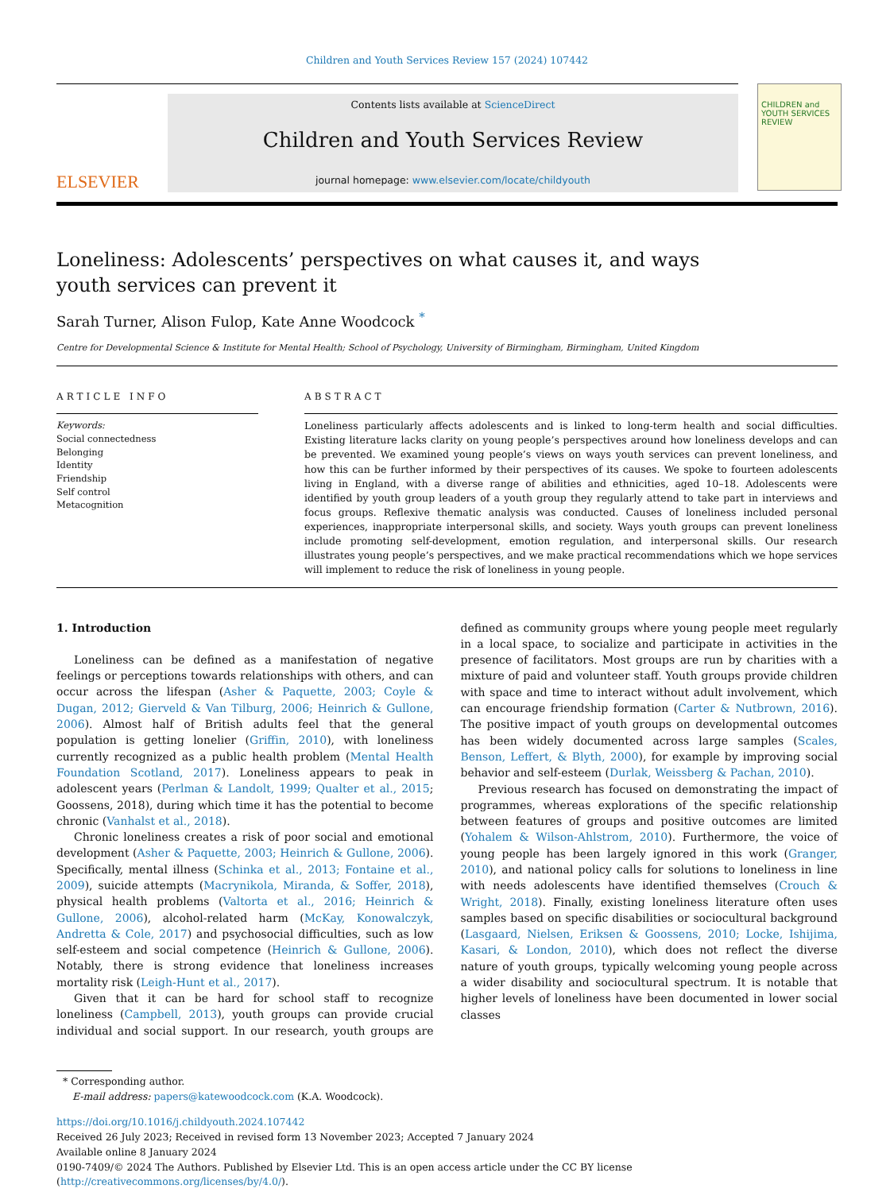Children and Youth Services Review 157 (2024) 107442
ELSEVIER
Contents lists available at ScienceDirect
Children and Youth Services Review
journal homepage: www.elsevier.com/locate/childyouth
CHILDREN and YOUTH SERVICES REVIEW
Loneliness: Adolescents’ perspectives on what causes it, and ways youth services can prevent it
Sarah Turner, Alison Fulop, Kate Anne Woodcock <sup>*</sup>
Centre for Developmental Science & Institute for Mental Health; School of Psychology, University of Birmingham, Birmingham, United Kingdom
ARTICLE INFO
Keywords:
Social connectedness
Belonging
Identity
Friendship
Self control
Metacognition
ABSTRACT
Loneliness particularly affects adolescents and is linked to long-term health and social difficulties. Existing literature lacks clarity on young people’s perspectives around how loneliness develops and can be prevented. We examined young people’s views on ways youth services can prevent loneliness, and how this can be further informed by their perspectives of its causes. We spoke to fourteen adolescents living in England, with a diverse range of abilities and ethnicities, aged 10–18. Adolescents were identified by youth group leaders of a youth group they regularly attend to take part in interviews and focus groups. Reflexive thematic analysis was conducted. Causes of loneliness included personal experiences, inappropriate interpersonal skills, and society. Ways youth groups can prevent loneliness include promoting self-development, emotion regulation, and interpersonal skills. Our research illustrates young people’s perspectives, and we make practical recommendations which we hope services will implement to reduce the risk of loneliness in young people.
1. Introduction
Loneliness can be defined as a manifestation of negative feelings or perceptions towards relationships with others, and can occur across the lifespan (Asher & Paquette, 2003; Coyle & Dugan, 2012; Gierveld & Van Tilburg, 2006; Heinrich & Gullone, 2006). Almost half of British adults feel that the general population is getting lonelier (Griffin, 2010), with loneliness currently recognized as a public health problem (Mental Health Foundation Scotland, 2017). Loneliness appears to peak in adolescent years (Perlman & Landolt, 1999; Qualter et al., 2015; Goossens, 2018), during which time it has the potential to become chronic (Vanhalst et al., 2018).
Chronic loneliness creates a risk of poor social and emotional development (Asher & Paquette, 2003; Heinrich & Gullone, 2006). Specifically, mental illness (Schinka et al., 2013; Fontaine et al., 2009), suicide attempts (Macrynikola, Miranda, & Soffer, 2018), physical health problems (Valtorta et al., 2016; Heinrich & Gullone, 2006), alcohol-related harm (McKay, Konowalczyk, Andretta & Cole, 2017) and psychosocial difficulties, such as low self-esteem and social competence (Heinrich & Gullone, 2006). Notably, there is strong evidence that loneliness increases mortality risk (Leigh-Hunt et al., 2017).
Given that it can be hard for school staff to recognize loneliness (Campbell, 2013), youth groups can provide crucial individual and social support. In our research, youth groups are defined as community groups where young people meet regularly in a local space, to socialize and participate in activities in the presence of facilitators. Most groups are run by charities with a mixture of paid and volunteer staff. Youth groups provide children with space and time to interact without adult involvement, which can encourage friendship formation (Carter & Nutbrown, 2016). The positive impact of youth groups on developmental outcomes has been widely documented across large samples (Scales, Benson, Leffert, & Blyth, 2000), for example by improving social behavior and self-esteem (Durlak, Weissberg & Pachan, 2010).
Previous research has focused on demonstrating the impact of programmes, whereas explorations of the specific relationship between features of groups and positive outcomes are limited (Yohalem & Wilson-Ahlstrom, 2010). Furthermore, the voice of young people has been largely ignored in this work (Granger, 2010), and national policy calls for solutions to loneliness in line with needs adolescents have identified themselves (Crouch & Wright, 2018). Finally, existing loneliness literature often uses samples based on specific disabilities or sociocultural background (Lasgaard, Nielsen, Eriksen & Goossens, 2010; Locke, Ishijima, Kasari, & London, 2010), which does not reflect the diverse nature of youth groups, typically welcoming young people across a wider disability and sociocultural spectrum. It is notable that higher levels of loneliness have been documented in lower social classes
* Corresponding author.
E-mail address: papers@katewoodcock.com (K.A. Woodcock).
https://doi.org/10.1016/j.childyouth.2024.107442
Received 26 July 2023; Received in revised form 13 November 2023; Accepted 7 January 2024
Available online 8 January 2024
0190-7409/© 2024 The Authors. Published by Elsevier Ltd. This is an open access article under the CC BY license (http://creativecommons.org/licenses/by/4.0/).